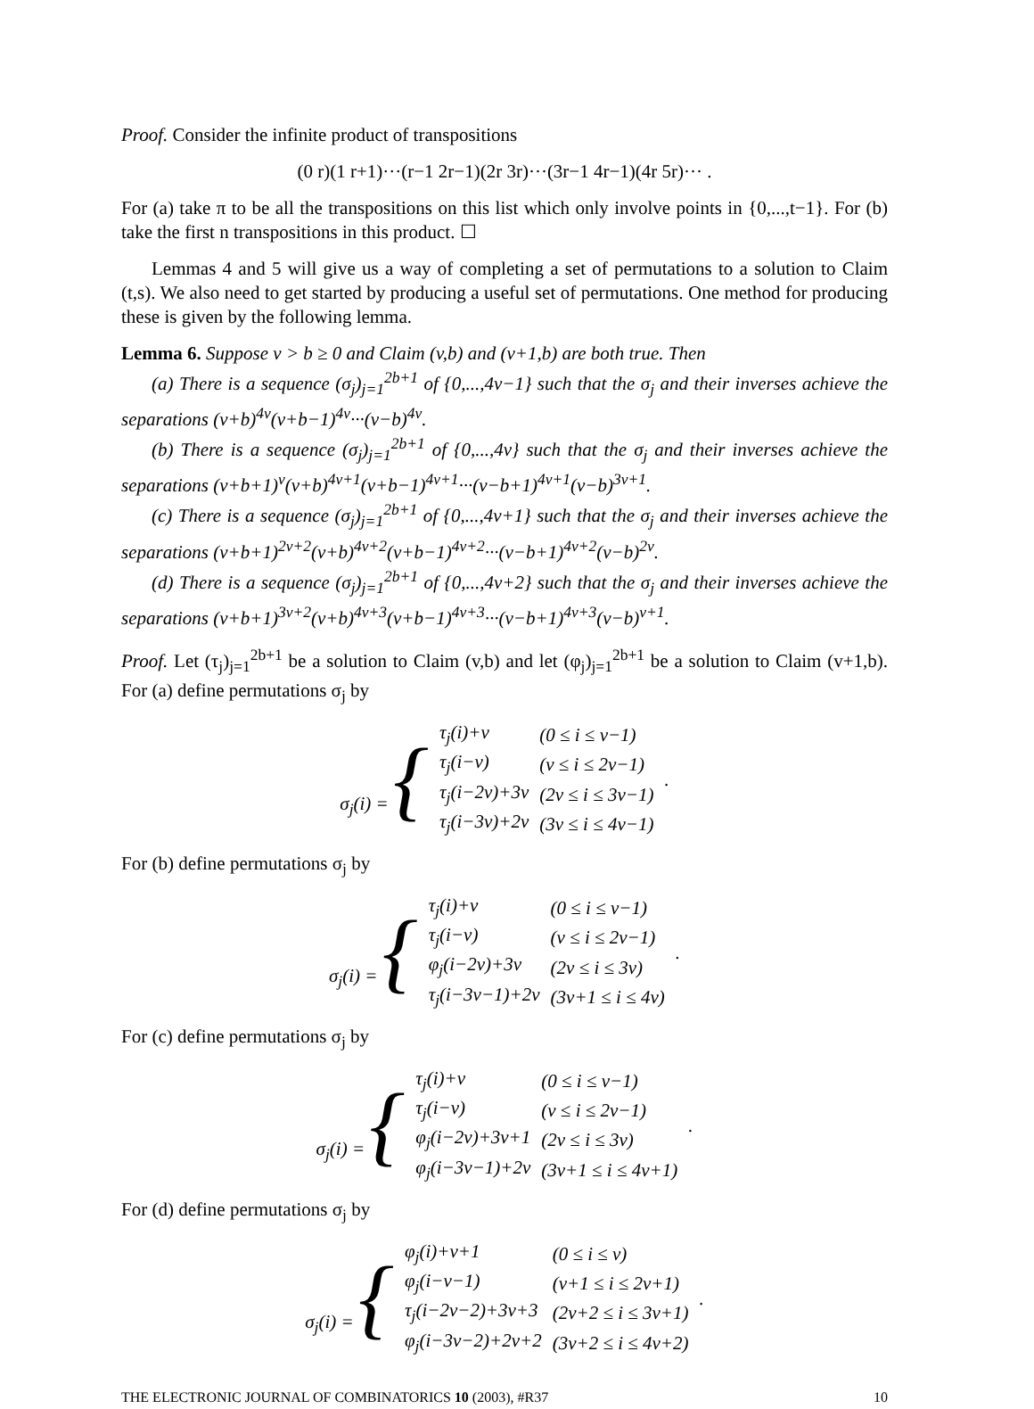Proof. Consider the infinite product of transpositions
(0 r)(1 r+1)···(r−1 2r−1)(2r 3r)···(3r−1 4r−1)(4r 5r)··· .
For (a) take π to be all the transpositions on this list which only involve points in {0,...,t−1}. For (b) take the first n transpositions in this product. ☐
Lemmas 4 and 5 will give us a way of completing a set of permutations to a solution to Claim (t,s). We also need to get started by producing a useful set of permutations. One method for producing these is given by the following lemma.
Lemma 6. Suppose v > b ≥ 0 and Claim (v,b) and (v+1,b) are both true. Then
(a) There is a sequence (σ<sub>j</sub>)<sub>j=1</sub><sup>2b+1</sup> of {0,...,4v−1} such that the σ<sub>j</sub> and their inverses achieve the separations (v+b)<sup>4v</sup>(v+b−1)<sup>4v</sup>···(v−b)<sup>4v</sup>.
(b) There is a sequence (σ<sub>j</sub>)<sub>j=1</sub><sup>2b+1</sup> of {0,...,4v} such that the σ<sub>j</sub> and their inverses achieve the separations (v+b+1)<sup>v</sup>(v+b)<sup>4v+1</sup>(v+b−1)<sup>4v+1</sup>···(v−b+1)<sup>4v+1</sup>(v−b)<sup>3v+1</sup>.
(c) There is a sequence (σ<sub>j</sub>)<sub>j=1</sub><sup>2b+1</sup> of {0,...,4v+1} such that the σ<sub>j</sub> and their inverses achieve the separations (v+b+1)<sup>2v+2</sup>(v+b)<sup>4v+2</sup>(v+b−1)<sup>4v+2</sup>···(v−b+1)<sup>4v+2</sup>(v−b)<sup>2v</sup>.
(d) There is a sequence (σ<sub>j</sub>)<sub>j=1</sub><sup>2b+1</sup> of {0,...,4v+2} such that the σ<sub>j</sub> and their inverses achieve the separations (v+b+1)<sup>3v+2</sup>(v+b)<sup>4v+3</sup>(v+b−1)<sup>4v+3</sup>···(v−b+1)<sup>4v+3</sup>(v−b)<sup>v+1</sup>.
Proof. Let (τ<sub>j</sub>)<sub>j=1</sub><sup>2b+1</sup> be a solution to Claim (v,b) and let (φ<sub>j</sub>)<sub>j=1</sub><sup>2b+1</sup> be a solution to Claim (v+1,b). For (a) define permutations σ<sub>j</sub> by
| σ<sub>j</sub>(i) = { | τ<sub>j</sub>(i)+v | (0 ≤ i ≤ v−1) | . |
| | τ<sub>j</sub>(i−v) | (v ≤ i ≤ 2v−1) | |
| | τ<sub>j</sub>(i−2v)+3v | (2v ≤ i ≤ 3v−1) | |
| | τ<sub>j</sub>(i−3v)+2v | (3v ≤ i ≤ 4v−1) | |
For (b) define permutations σ<sub>j</sub> by
| σ<sub>j</sub>(i) = { | τ<sub>j</sub>(i)+v | (0 ≤ i ≤ v−1) | . |
| | τ<sub>j</sub>(i−v) | (v ≤ i ≤ 2v−1) | |
| | φ<sub>j</sub>(i−2v)+3v | (2v ≤ i ≤ 3v) | |
| | τ<sub>j</sub>(i−3v−1)+2v | (3v+1 ≤ i ≤ 4v) | |
For (c) define permutations σ<sub>j</sub> by
| σ<sub>j</sub>(i) = { | τ<sub>j</sub>(i)+v | (0 ≤ i ≤ v−1) | . |
| | τ<sub>j</sub>(i−v) | (v ≤ i ≤ 2v−1) | |
| | φ<sub>j</sub>(i−2v)+3v+1 | (2v ≤ i ≤ 3v) | |
| | φ<sub>j</sub>(i−3v−1)+2v | (3v+1 ≤ i ≤ 4v+1) | |
For (d) define permutations σ<sub>j</sub> by
| σ<sub>j</sub>(i) = { | φ<sub>j</sub>(i)+v+1 | (0 ≤ i ≤ v) | . |
| | φ<sub>j</sub>(i−v−1) | (v+1 ≤ i ≤ 2v+1) | |
| | τ<sub>j</sub>(i−2v−2)+3v+3 | (2v+2 ≤ i ≤ 3v+1) | |
| | φ<sub>j</sub>(i−3v−2)+2v+2 | (3v+2 ≤ i ≤ 4v+2) | |
THE ELECTRONIC JOURNAL OF COMBINATORICS 10 (2003), #R37 10